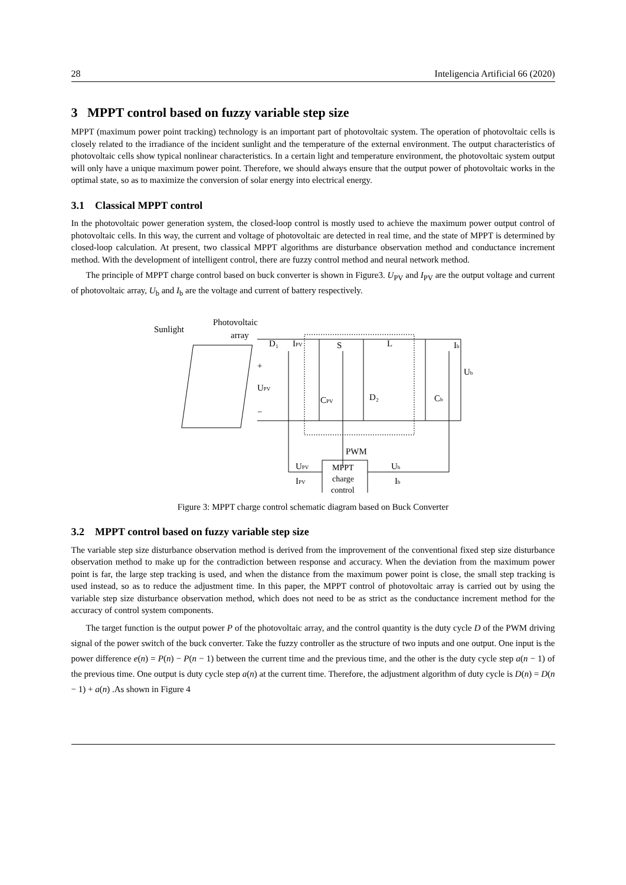28 Inteligencia Artificial 66 (2020)
3 MPPT control based on fuzzy variable step size
MPPT (maximum power point tracking) technology is an important part of photovoltaic system. The operation of photovoltaic cells is closely related to the irradiance of the incident sunlight and the temperature of the external environment. The output characteristics of photovoltaic cells show typical nonlinear characteristics. In a certain light and temperature environment, the photovoltaic system output will only have a unique maximum power point. Therefore, we should always ensure that the output power of photovoltaic works in the optimal state, so as to maximize the conversion of solar energy into electrical energy.
3.1 Classical MPPT control
In the photovoltaic power generation system, the closed-loop control is mostly used to achieve the maximum power output control of photovoltaic cells. In this way, the current and voltage of photovoltaic are detected in real time, and the state of MPPT is determined by closed-loop calculation. At present, two classical MPPT algorithms are disturbance observation method and conductance increment method. With the development of intelligent control, there are fuzzy control method and neural network method.
The principle of MPPT charge control based on buck converter is shown in Figure3. U<sub>PV</sub> and I<sub>PV</sub> are the output voltage and current of photovoltaic array, U<sub>b</sub> and I<sub>b</sub> are the voltage and current of battery respectively.
Sunlight
Photovoltaic
array
D₁
IPV
S
L
Ib
+
Ub
UPV
CPV
D₂
Cb
−
PWM
UPV
Ub
IPV
Ib
MPPT
charge
control
Figure 3: MPPT charge control schematic diagram based on Buck Converter
3.2 MPPT control based on fuzzy variable step size
The variable step size disturbance observation method is derived from the improvement of the conventional fixed step size disturbance observation method to make up for the contradiction between response and accuracy. When the deviation from the maximum power point is far, the large step tracking is used, and when the distance from the maximum power point is close, the small step tracking is used instead, so as to reduce the adjustment time. In this paper, the MPPT control of photovoltaic array is carried out by using the variable step size disturbance observation method, which does not need to be as strict as the conductance increment method for the accuracy of control system components.
The target function is the output power P of the photovoltaic array, and the control quantity is the duty cycle D of the PWM driving signal of the power switch of the buck converter. Take the fuzzy controller as the structure of two inputs and one output. One input is the power difference e(n) = P(n) − P(n − 1) between the current time and the previous time, and the other is the duty cycle step a(n − 1) of the previous time. One output is duty cycle step a(n) at the current time. Therefore, the adjustment algorithm of duty cycle is D(n) = D(n − 1) + a(n) .As shown in Figure 4